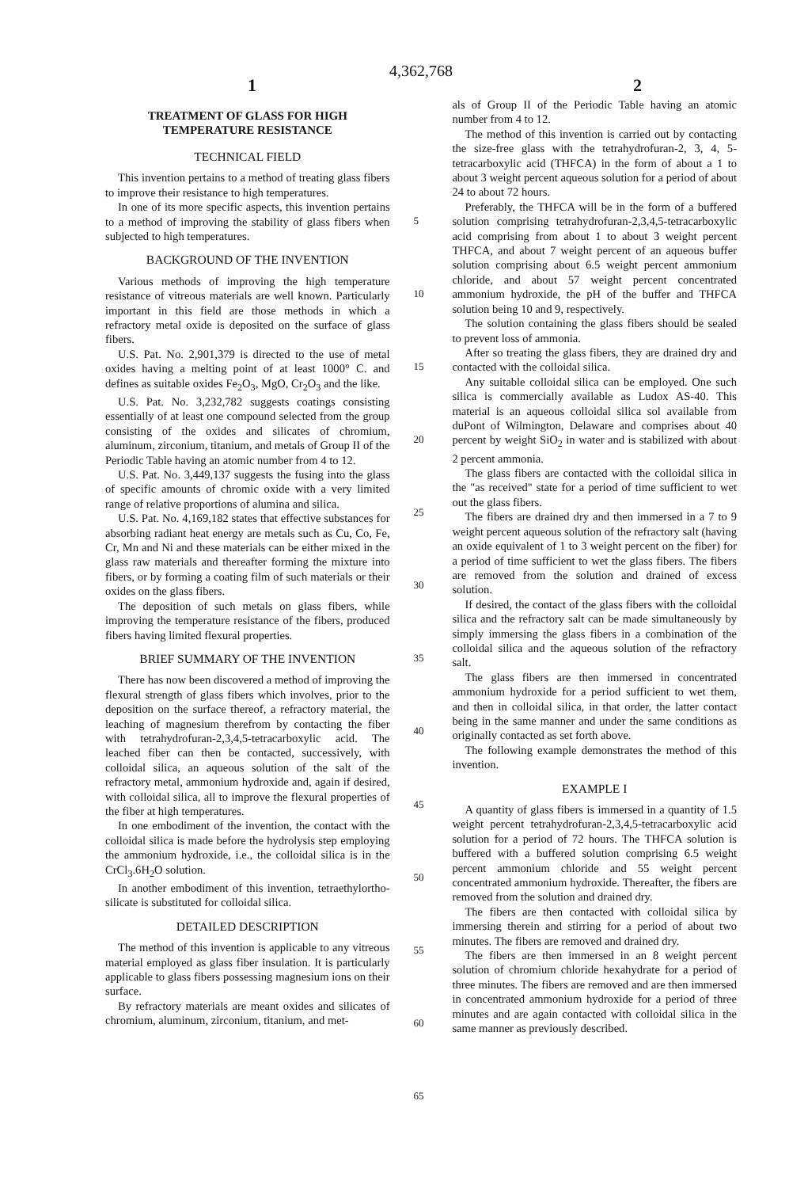4,362,768
1 2
TREATMENT OF GLASS FOR HIGH
TEMPERATURE RESISTANCE
TECHNICAL FIELD
This invention pertains to a method of treating glass fibers to improve their resistance to high temperatures.
In one of its more specific aspects, this invention pertains to a method of improving the stability of glass fibers when subjected to high temperatures.
BACKGROUND OF THE INVENTION
Various methods of improving the high temperature resistance of vitreous materials are well known. Particularly important in this field are those methods in which a refractory metal oxide is deposited on the surface of glass fibers.
U.S. Pat. No. 2,901,379 is directed to the use of metal oxides having a melting point of at least 1000° C. and defines as suitable oxides Fe<sub>2</sub>O<sub>3</sub>, MgO, Cr<sub>2</sub>O<sub>3</sub> and the like.
U.S. Pat. No. 3,232,782 suggests coatings consisting essentially of at least one compound selected from the group consisting of the oxides and silicates of chromium, aluminum, zirconium, titanium, and metals of Group II of the Periodic Table having an atomic number from 4 to 12.
U.S. Pat. No. 3,449,137 suggests the fusing into the glass of specific amounts of chromic oxide with a very limited range of relative proportions of alumina and silica.
U.S. Pat. No. 4,169,182 states that effective substances for absorbing radiant heat energy are metals such as Cu, Co, Fe, Cr, Mn and Ni and these materials can be either mixed in the glass raw materials and thereafter forming the mixture into fibers, or by forming a coating film of such materials or their oxides on the glass fibers.
The deposition of such metals on glass fibers, while improving the temperature resistance of the fibers, produced fibers having limited flexural properties.
BRIEF SUMMARY OF THE INVENTION
There has now been discovered a method of improving the flexural strength of glass fibers which involves, prior to the deposition on the surface thereof, a refractory material, the leaching of magnesium therefrom by contacting the fiber with tetrahydrofuran-2,3,4,5-tetracarboxylic acid. The leached fiber can then be contacted, successively, with colloidal silica, an aqueous solution of the salt of the refractory metal, ammonium hydroxide and, again if desired, with colloidal silica, all to improve the flexural properties of the fiber at high temperatures.
In one embodiment of the invention, the contact with the colloidal silica is made before the hydrolysis step employing the ammonium hydroxide, i.e., the colloidal silica is in the CrCl<sub>3</sub>.6H<sub>2</sub>O solution.
In another embodiment of this invention, tetraethylortho-silicate is substituted for colloidal silica.
DETAILED DESCRIPTION
The method of this invention is applicable to any vitreous material employed as glass fiber insulation. It is particularly applicable to glass fibers possessing magnesium ions on their surface.
By refractory materials are meant oxides and silicates of chromium, aluminum, zirconium, titanium, and met-
5
10
15
20
25
30
35
40
45
50
55
60
65
als of Group II of the Periodic Table having an atomic number from 4 to 12.
The method of this invention is carried out by contacting the size-free glass with the tetrahydrofuran-2, 3, 4, 5-tetracarboxylic acid (THFCA) in the form of about a 1 to about 3 weight percent aqueous solution for a period of about 24 to about 72 hours.
Preferably, the THFCA will be in the form of a buffered solution comprising tetrahydrofuran-2,3,4,5-tetracarboxylic acid comprising from about 1 to about 3 weight percent THFCA, and about 7 weight percent of an aqueous buffer solution comprising about 6.5 weight percent ammonium chloride, and about 57 weight percent concentrated ammonium hydroxide, the pH of the buffer and THFCA solution being 10 and 9, respectively.
The solution containing the glass fibers should be sealed to prevent loss of ammonia.
After so treating the glass fibers, they are drained dry and contacted with the colloidal silica.
Any suitable colloidal silica can be employed. One such silica is commercially available as Ludox AS-40. This material is an aqueous colloidal silica sol available from duPont of Wilmington, Delaware and comprises about 40 percent by weight SiO<sub>2</sub> in water and is stabilized with about 2 percent ammonia.
The glass fibers are contacted with the colloidal silica in the "as received" state for a period of time sufficient to wet out the glass fibers.
The fibers are drained dry and then immersed in a 7 to 9 weight percent aqueous solution of the refractory salt (having an oxide equivalent of 1 to 3 weight percent on the fiber) for a period of time sufficient to wet the glass fibers. The fibers are removed from the solution and drained of excess solution.
If desired, the contact of the glass fibers with the colloidal silica and the refractory salt can be made simultaneously by simply immersing the glass fibers in a combination of the colloidal silica and the aqueous solution of the refractory salt.
The glass fibers are then immersed in concentrated ammonium hydroxide for a period sufficient to wet them, and then in colloidal silica, in that order, the latter contact being in the same manner and under the same conditions as originally contacted as set forth above.
The following example demonstrates the method of this invention.
EXAMPLE I
A quantity of glass fibers is immersed in a quantity of 1.5 weight percent tetrahydrofuran-2,3,4,5-tetracarboxylic acid solution for a period of 72 hours. The THFCA solution is buffered with a buffered solution comprising 6.5 weight percent ammonium chloride and 55 weight percent concentrated ammonium hydroxide. Thereafter, the fibers are removed from the solution and drained dry.
The fibers are then contacted with colloidal silica by immersing therein and stirring for a period of about two minutes. The fibers are removed and drained dry.
The fibers are then immersed in an 8 weight percent solution of chromium chloride hexahydrate for a period of three minutes. The fibers are removed and are then immersed in concentrated ammonium hydroxide for a period of three minutes and are again contacted with colloidal silica in the same manner as previously described.